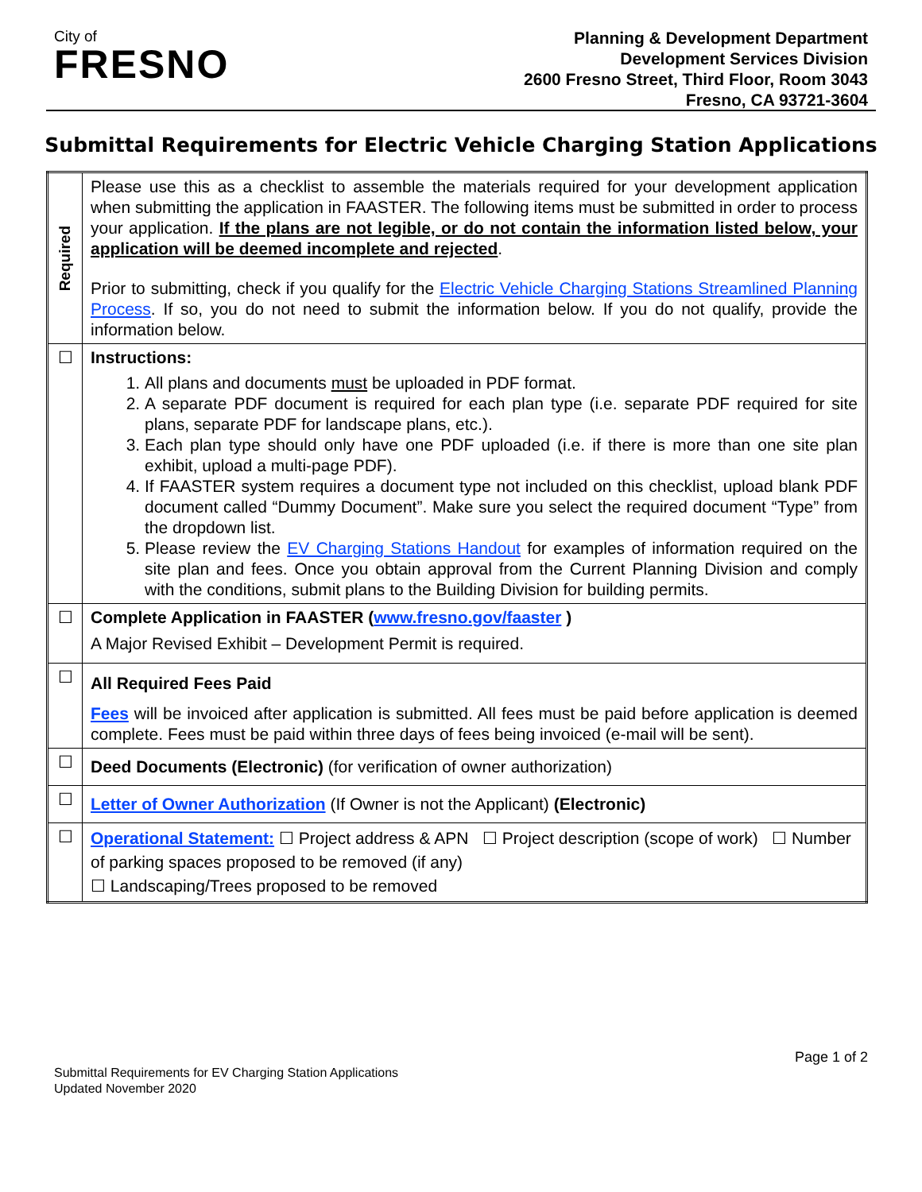City of
FRESNO
Planning & Development Department
Development Services Division
2600 Fresno Street, Third Floor, Room 3043
Fresno, CA 93721-3604
Submittal Requirements for Electric Vehicle Charging Station Applications
| Required | Please use this as a checklist to assemble the materials required for your development application when submitting the application in FAASTER. The following items must be submitted in order to process your application. If the plans are not legible, or do not contain the information listed below, your application will be deemed incomplete and rejected . Prior to submitting, check if you qualify for the Electric Vehicle Charging Stations Streamlined Planning Process . If so, you do not need to submit the information below. If you do not qualify, provide the information below. |
| ☐ | Instructions: 1. All plans and documents must be uploaded in PDF format. 2. A separate PDF document is required for each plan type (i.e. separate PDF required for site plans, separate PDF for landscape plans, etc.). 3. Each plan type should only have one PDF uploaded (i.e. if there is more than one site plan exhibit, upload a multi-page PDF). 4. If FAASTER system requires a document type not included on this checklist, upload blank PDF document called “Dummy Document”. Make sure you select the required document “Type” from the dropdown list. 5. Please review the EV Charging Stations Handout for examples of information required on the site plan and fees. Once you obtain approval from the Current Planning Division and comply with the conditions, submit plans to the Building Division for building permits. |
| ☐ | Complete Application in FAASTER ( www.fresno.gov/faaster ) A Major Revised Exhibit – Development Permit is required. |
| ☐ | All Required Fees Paid Fees will be invoiced after application is submitted. All fees must be paid before application is deemed complete. Fees must be paid within three days of fees being invoiced (e-mail will be sent). |
| ☐ | Deed Documents (Electronic) (for verification of owner authorization) |
| ☐ | Letter of Owner Authorization (If Owner is not the Applicant) (Electronic) |
| ☐ | Operational Statement: ☐ Project address & APN ☐ Project description (scope of work) ☐ Number of parking spaces proposed to be removed (if any) ☐ Landscaping/Trees proposed to be removed |
Page 1 of 2
Submittal Requirements for EV Charging Station Applications
Updated November 2020